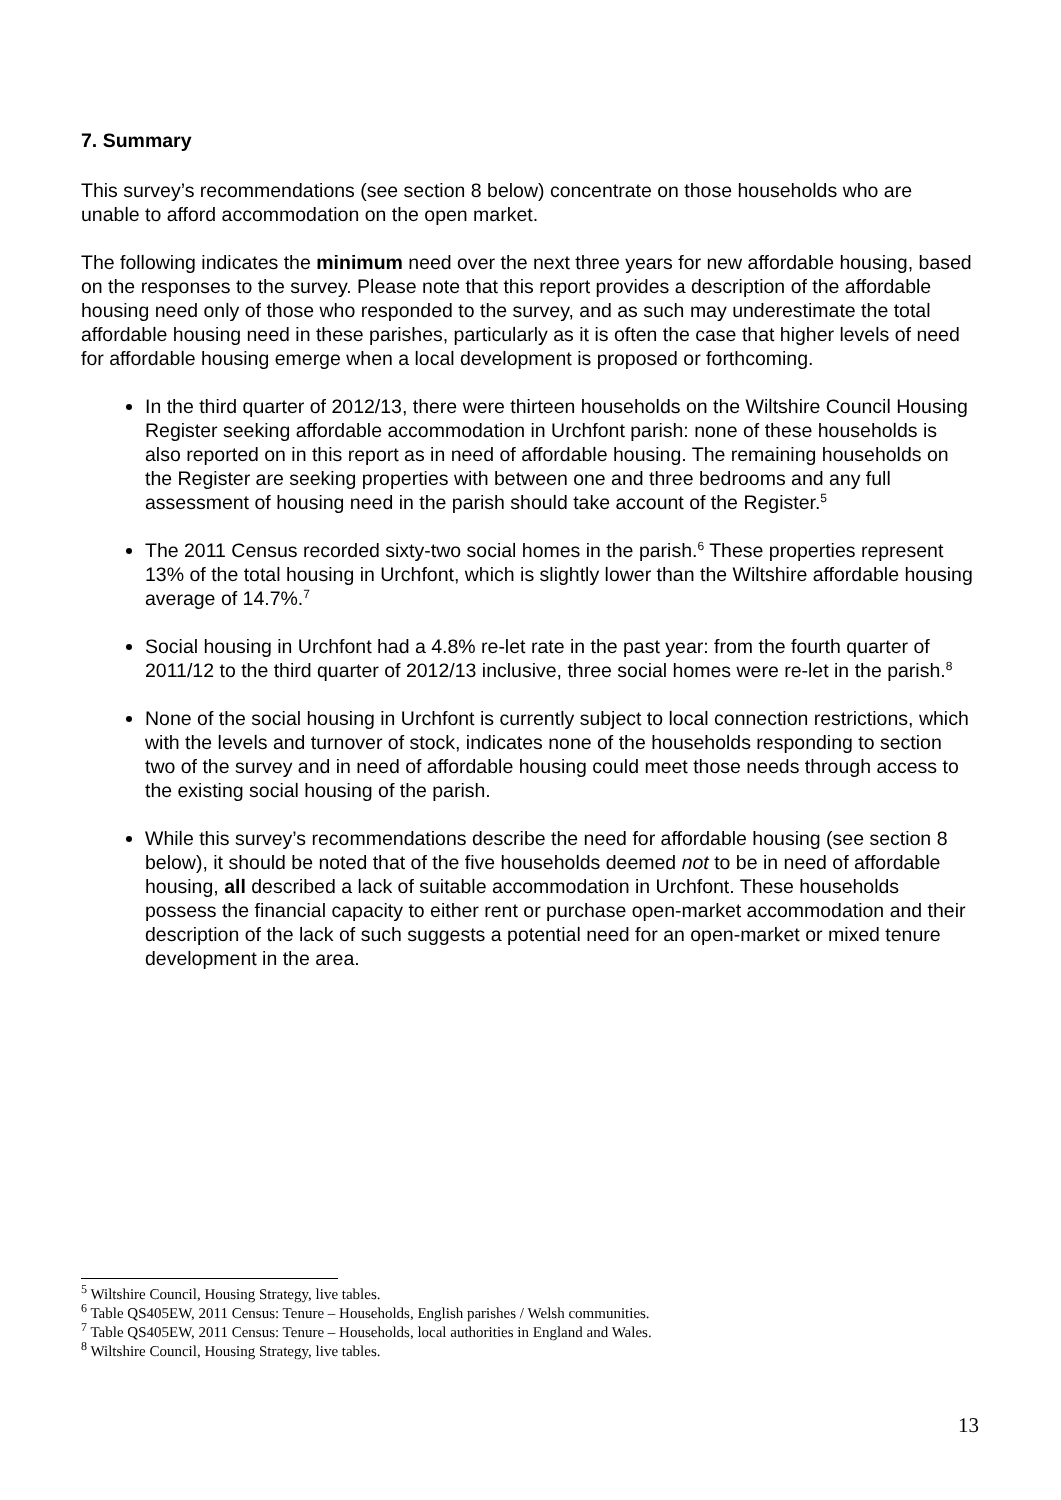7. Summary
This survey’s recommendations (see section 8 below) concentrate on those households who are unable to afford accommodation on the open market.
The following indicates the minimum need over the next three years for new affordable housing, based on the responses to the survey. Please note that this report provides a description of the affordable housing need only of those who responded to the survey, and as such may underestimate the total affordable housing need in these parishes, particularly as it is often the case that higher levels of need for affordable housing emerge when a local development is proposed or forthcoming.
In the third quarter of 2012/13, there were thirteen households on the Wiltshire Council Housing Register seeking affordable accommodation in Urchfont parish: none of these households is also reported on in this report as in need of affordable housing. The remaining households on the Register are seeking properties with between one and three bedrooms and any full assessment of housing need in the parish should take account of the Register.<sup>5</sup>
The 2011 Census recorded sixty-two social homes in the parish.<sup>6</sup> These properties represent 13% of the total housing in Urchfont, which is slightly lower than the Wiltshire affordable housing average of 14.7%.<sup>7</sup>
Social housing in Urchfont had a 4.8% re-let rate in the past year: from the fourth quarter of 2011/12 to the third quarter of 2012/13 inclusive, three social homes were re-let in the parish.<sup>8</sup>
None of the social housing in Urchfont is currently subject to local connection restrictions, which with the levels and turnover of stock, indicates none of the households responding to section two of the survey and in need of affordable housing could meet those needs through access to the existing social housing of the parish.
While this survey’s recommendations describe the need for affordable housing (see section 8 below), it should be noted that of the five households deemed not to be in need of affordable housing, all described a lack of suitable accommodation in Urchfont. These households possess the financial capacity to either rent or purchase open-market accommodation and their description of the lack of such suggests a potential need for an open-market or mixed tenure development in the area.
<sup>5</sup> Wiltshire Council, Housing Strategy, live tables.
<sup>6</sup> Table QS405EW, 2011 Census: Tenure – Households, English parishes / Welsh communities.
<sup>7</sup> Table QS405EW, 2011 Census: Tenure – Households, local authorities in England and Wales.
<sup>8</sup> Wiltshire Council, Housing Strategy, live tables.
13